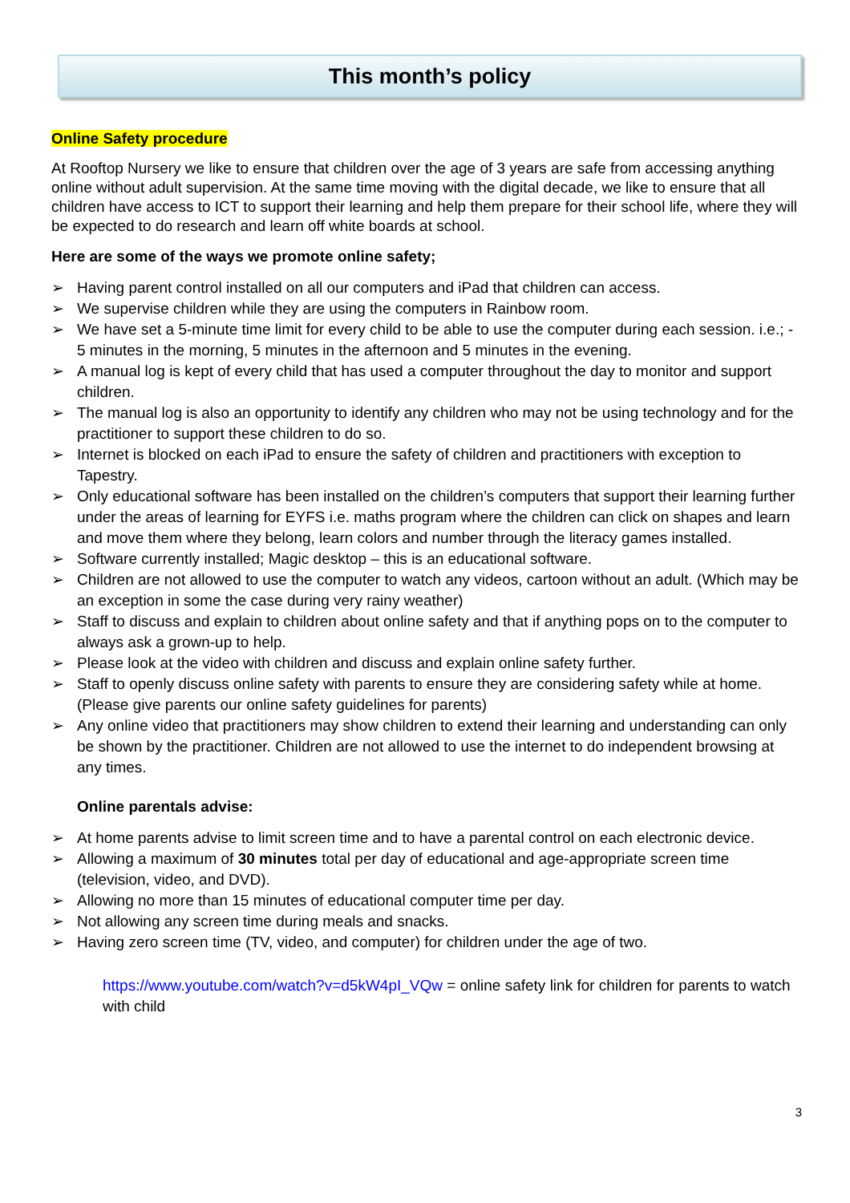This month’s policy
Online Safety procedure
At Rooftop Nursery we like to ensure that children over the age of 3 years are safe from accessing anything online without adult supervision. At the same time moving with the digital decade, we like to ensure that all children have access to ICT to support their learning and help them prepare for their school life, where they will be expected to do research and learn off white boards at school.
Here are some of the ways we promote online safety;
Having parent control installed on all our computers and iPad that children can access.
We supervise children while they are using the computers in Rainbow room.
We have set a 5-minute time limit for every child to be able to use the computer during each session. i.e.; - 5 minutes in the morning, 5 minutes in the afternoon and 5 minutes in the evening.
A manual log is kept of every child that has used a computer throughout the day to monitor and support children.
The manual log is also an opportunity to identify any children who may not be using technology and for the practitioner to support these children to do so.
Internet is blocked on each iPad to ensure the safety of children and practitioners with exception to Tapestry.
Only educational software has been installed on the children’s computers that support their learning further under the areas of learning for EYFS i.e. maths program where the children can click on shapes and learn and move them where they belong, learn colors and number through the literacy games installed.
Software currently installed; Magic desktop – this is an educational software.
Children are not allowed to use the computer to watch any videos, cartoon without an adult. (Which may be an exception in some the case during very rainy weather)
Staff to discuss and explain to children about online safety and that if anything pops on to the computer to always ask a grown-up to help.
Please look at the video with children and discuss and explain online safety further.
Staff to openly discuss online safety with parents to ensure they are considering safety while at home. (Please give parents our online safety guidelines for parents)
Any online video that practitioners may show children to extend their learning and understanding can only be shown by the practitioner. Children are not allowed to use the internet to do independent browsing at any times.
Online parentals advise:
At home parents advise to limit screen time and to have a parental control on each electronic device.
Allowing a maximum of 30 minutes total per day of educational and age-appropriate screen time (television, video, and DVD).
Allowing no more than 15 minutes of educational computer time per day.
Not allowing any screen time during meals and snacks.
Having zero screen time (TV, video, and computer) for children under the age of two.
https://www.youtube.com/watch?v=d5kW4pI_VQw = online safety link for children for parents to watch with child
3